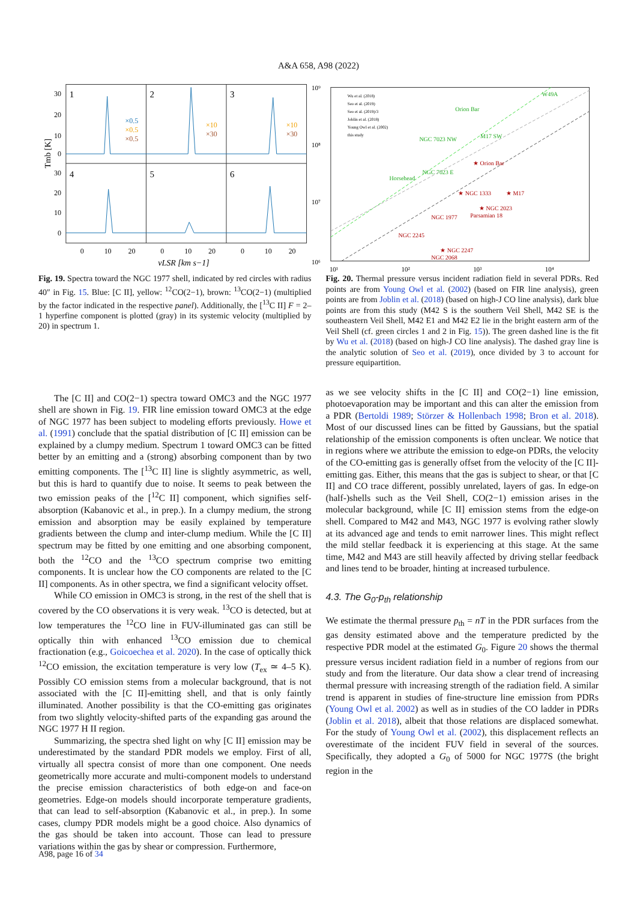A&A 658, A98 (2022)
1
2
3
4
5
6
×0.5
×0.5
×0.5
×10
×30
×10
×30
30
20
10
0
30
20
10
0
Tmb [K]
0
10
20
0
10
20
0
10
20
vLSR [km s−1]
Wu et al. (2018)
Seo et al. (2019)
Seo et al. (2019)/3
Joblin et al. (2018)
Young Owl et al. (2002)
this study
W49A
Orion Bar
NGC 7023 NW
M17 SW
Horsehead
NGC 7023 E
★ Orion Bar
★ NGC 1333
★ M17
★ NGC 2023
Parsamian 18
NGC 1977
NGC 2245
★ NGC 2247
NGC 2068
10⁹
10⁸
10⁷
10⁶
10¹
10²
10³
10⁴
Fig. 19. Spectra toward the NGC 1977 shell, indicated by red circles with radius 40″ in Fig. 15. Blue: [C II], yellow: <sup>12</sup>CO(2−1), brown: <sup>13</sup>CO(2−1) (multiplied by the factor indicated in the respective panel). Additionally, the [<sup>13</sup>C II] F = 2–1 hyperfine component is plotted (gray) in its systemic velocity (multiplied by 20) in spectrum 1.
Fig. 20. Thermal pressure versus incident radiation field in several PDRs. Red points are from Young Owl et al. (2002) (based on FIR line analysis), green points are from Joblin et al. (2018) (based on high-J CO line analysis), dark blue points are from this study (M42 S is the southern Veil Shell, M42 SE is the southeastern Veil Shell, M42 E1 and M42 E2 lie in the bright eastern arm of the Veil Shell (cf. green circles 1 and 2 in Fig. 15)). The green dashed line is the fit by Wu et al. (2018) (based on high-J CO line analysis). The dashed gray line is the analytic solution of Seo et al. (2019), once divided by 3 to account for pressure equipartition.
The [C II] and CO(2−1) spectra toward OMC3 and the NGC 1977 shell are shown in Fig. 19. FIR line emission toward OMC3 at the edge of NGC 1977 has been subject to modeling efforts previously. Howe et al. (1991) conclude that the spatial distribution of [C II] emission can be explained by a clumpy medium. Spectrum 1 toward OMC3 can be fitted better by an emitting and a (strong) absorbing component than by two emitting components. The [<sup>13</sup>C II] line is slightly asymmetric, as well, but this is hard to quantify due to noise. It seems to peak between the two emission peaks of the [<sup>12</sup>C II] component, which signifies self-absorption (Kabanovic et al., in prep.). In a clumpy medium, the strong emission and absorption may be easily explained by temperature gradients between the clump and inter-clump medium. While the [C II] spectrum may be fitted by one emitting and one absorbing component, both the <sup>12</sup>CO and the <sup>13</sup>CO spectrum comprise two emitting components. It is unclear how the CO components are related to the [C II] components. As in other spectra, we find a significant velocity offset.
While CO emission in OMC3 is strong, in the rest of the shell that is covered by the CO observations it is very weak. <sup>13</sup>CO is detected, but at low temperatures the <sup>12</sup>CO line in FUV-illuminated gas can still be optically thin with enhanced <sup>13</sup>CO emission due to chemical fractionation (e.g., Goicoechea et al. 2020). In the case of optically thick <sup>12</sup>CO emission, the excitation temperature is very low (T<sub>ex</sub> ≃ 4–5 K). Possibly CO emission stems from a molecular background, that is not associated with the [C II]-emitting shell, and that is only faintly illuminated. Another possibility is that the CO-emitting gas originates from two slightly velocity-shifted parts of the expanding gas around the NGC 1977 H II region.
Summarizing, the spectra shed light on why [C II] emission may be underestimated by the standard PDR models we employ. First of all, virtually all spectra consist of more than one component. One needs geometrically more accurate and multi-component models to understand the precise emission characteristics of both edge-on and face-on geometries. Edge-on models should incorporate temperature gradients, that can lead to self-absorption (Kabanovic et al., in prep.). In some cases, clumpy PDR models might be a good choice. Also dynamics of the gas should be taken into account. Those can lead to pressure variations within the gas by shear or compression. Furthermore,
as we see velocity shifts in the [C II] and CO(2−1) line emission, photoevaporation may be important and this can alter the emission from a PDR (Bertoldi 1989; Störzer & Hollenbach 1998; Bron et al. 2018). Most of our discussed lines can be fitted by Gaussians, but the spatial relationship of the emission components is often unclear. We notice that in regions where we attribute the emission to edge-on PDRs, the velocity of the CO-emitting gas is generally offset from the velocity of the [C II]-emitting gas. Either, this means that the gas is subject to shear, or that [C II] and CO trace different, possibly unrelated, layers of gas. In edge-on (half-)shells such as the Veil Shell, CO(2−1) emission arises in the molecular background, while [C II] emission stems from the edge-on shell. Compared to M42 and M43, NGC 1977 is evolving rather slowly at its advanced age and tends to emit narrower lines. This might reflect the mild stellar feedback it is experiencing at this stage. At the same time, M42 and M43 are still heavily affected by driving stellar feedback and lines tend to be broader, hinting at increased turbulence.
4.3. The G<sub>0</sub>-p<sub>th</sub> relationship
We estimate the thermal pressure p<sub>th</sub> = nT in the PDR surfaces from the gas density estimated above and the temperature predicted by the respective PDR model at the estimated G<sub>0</sub>. Figure 20 shows the thermal pressure versus incident radiation field in a number of regions from our study and from the literature. Our data show a clear trend of increasing thermal pressure with increasing strength of the radiation field. A similar trend is apparent in studies of fine-structure line emission from PDRs (Young Owl et al. 2002) as well as in studies of the CO ladder in PDRs (Joblin et al. 2018), albeit that those relations are displaced somewhat. For the study of Young Owl et al. (2002), this displacement reflects an overestimate of the incident FUV field in several of the sources. Specifically, they adopted a G<sub>0</sub> of 5000 for NGC 1977S (the bright region in the
A98, page 16 of 34